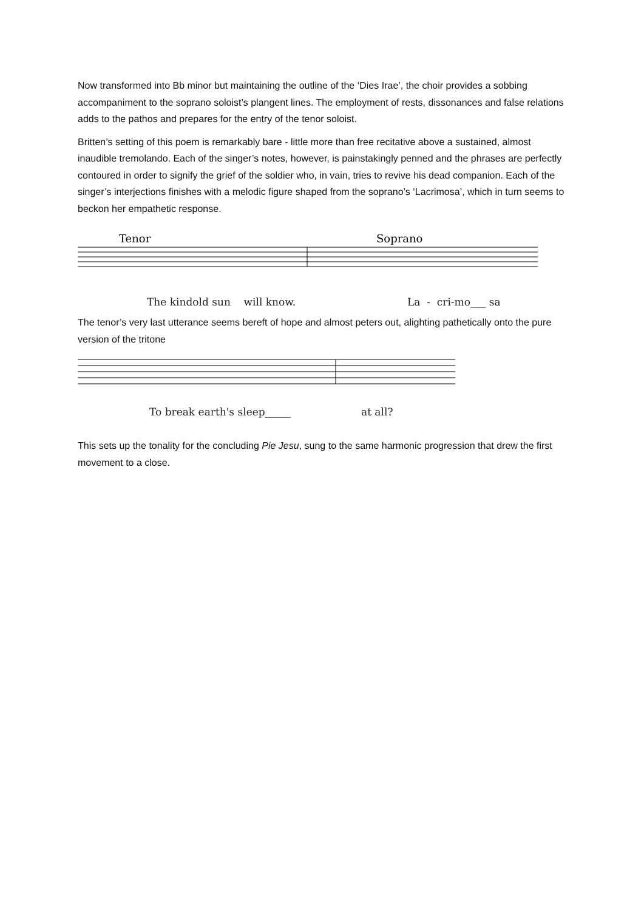Now transformed into Bb minor but maintaining the outline of the ‘Dies Irae’, the choir provides a sobbing accompaniment to the soprano soloist’s plangent lines. The employment of rests, dissonances and false relations adds to the pathos and prepares for the entry of the tenor soloist.
Britten’s setting of this poem is remarkably bare - little more than free recitative above a sustained, almost inaudible tremolando. Each of the singer’s notes, however, is painstakingly penned and the phrases are perfectly contoured in order to signify the grief of the soldier who, in vain, tries to revive his dead companion. Each of the singer’s interjections finishes with a melodic figure shaped from the soprano’s ‘Lacrimosa’, which in turn seems to beckon her empathetic response.
Tenor
Soprano
The kindold sun will know. La - cri-mo___ sa
The tenor’s very last utterance seems bereft of hope and almost peters out, alighting pathetically onto the pure version of the tritone
To break earth's sleep_____ at all?
This sets up the tonality for the concluding Pie Jesu, sung to the same harmonic progression that drew the first movement to a close.